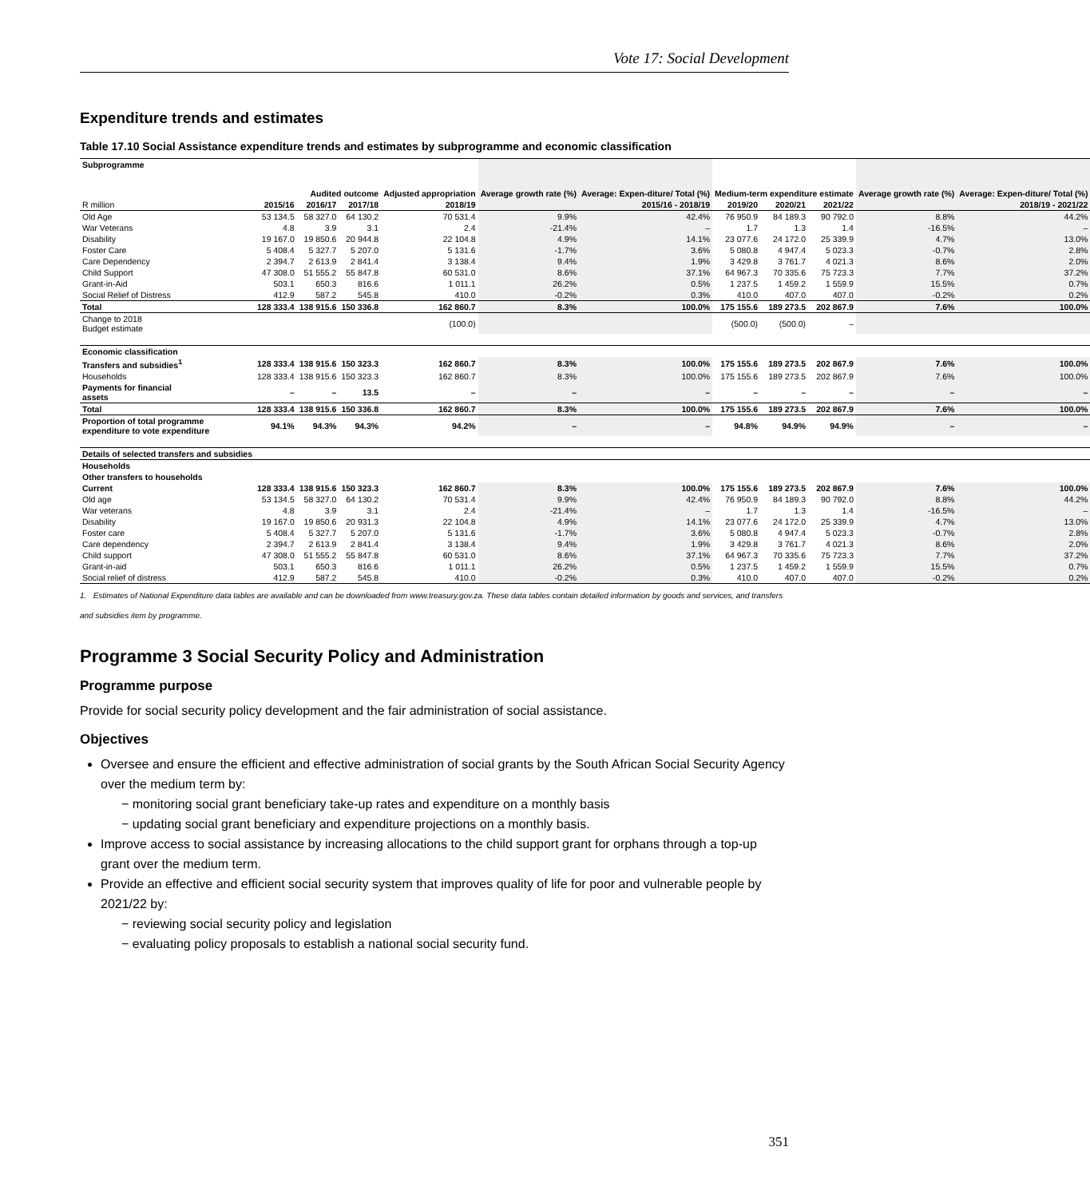Vote 17: Social Development
Expenditure trends and estimates
Table 17.10 Social Assistance expenditure trends and estimates by subprogramme and economic classification
| Subprogramme | Audited outcome | | | Adjusted appropriation | Average growth rate (%) | Average: Expen-diture/ Total (%) | Medium-term expenditure estimate | | | Average growth rate (%) | Average: Expen-diture/ Total (%) |
| --- | --- | --- | --- | --- | --- | --- | --- | --- | --- | --- | --- |
| R million | 2015/16 | 2016/17 | 2017/18 | 2018/19 | 2015/16 - 2018/19 | | 2019/20 | 2020/21 | 2021/22 | 2018/19 - 2021/22 | |
| Old Age | 53 134.5 | 58 327.0 | 64 130.2 | 70 531.4 | 9.9% | 42.4% | 76 950.9 | 84 189.3 | 90 792.0 | 8.8% | 44.2% |
| War Veterans | 4.8 | 3.9 | 3.1 | 2.4 | -21.4% | – | 1.7 | 1.3 | 1.4 | -16.5% | – |
| Disability | 19 167.0 | 19 850.6 | 20 944.8 | 22 104.8 | 4.9% | 14.1% | 23 077.6 | 24 172.0 | 25 339.9 | 4.7% | 13.0% |
| Foster Care | 5 408.4 | 5 327.7 | 5 207.0 | 5 131.6 | -1.7% | 3.6% | 5 080.8 | 4 947.4 | 5 023.3 | -0.7% | 2.8% |
| Care Dependency | 2 394.7 | 2 613.9 | 2 841.4 | 3 138.4 | 9.4% | 1.9% | 3 429.8 | 3 761.7 | 4 021.3 | 8.6% | 2.0% |
| Child Support | 47 308.0 | 51 555.2 | 55 847.8 | 60 531.0 | 8.6% | 37.1% | 64 967.3 | 70 335.6 | 75 723.3 | 7.7% | 37.2% |
| Grant-in-Aid | 503.1 | 650.3 | 816.6 | 1 011.1 | 26.2% | 0.5% | 1 237.5 | 1 459.2 | 1 559.9 | 15.5% | 0.7% |
| Social Relief of Distress | 412.9 | 587.2 | 545.8 | 410.0 | -0.2% | 0.3% | 410.0 | 407.0 | 407.0 | -0.2% | 0.2% |
| Total | 128 333.4 | 138 915.6 | 150 336.8 | 162 860.7 | 8.3% | 100.0% | 175 155.6 | 189 273.5 | 202 867.9 | 7.6% | 100.0% |
| Change to 2018 Budget estimate | | | | (100.0) | | | (500.0) | (500.0) | – | | |
| Economic classification | | | | | | | | | | | |
| Transfers and subsidies<sup>1</sup> | 128 333.4 | 138 915.6 | 150 323.3 | 162 860.7 | 8.3% | 100.0% | 175 155.6 | 189 273.5 | 202 867.9 | 7.6% | 100.0% |
| Households | 128 333.4 | 138 915.6 | 150 323.3 | 162 860.7 | 8.3% | 100.0% | 175 155.6 | 189 273.5 | 202 867.9 | 7.6% | 100.0% |
| Payments for financial assets | – | – | 13.5 | – | – | – | – | – | – | – | – |
| Total | 128 333.4 | 138 915.6 | 150 336.8 | 162 860.7 | 8.3% | 100.0% | 175 155.6 | 189 273.5 | 202 867.9 | 7.6% | 100.0% |
| Proportion of total programme expenditure to vote expenditure | 94.1% | 94.3% | 94.3% | 94.2% | – | – | 94.8% | 94.9% | 94.9% | – | – |
| Details of selected transfers and subsidies | | | | | | | | | | | |
| Households | | | | | | | | | | | |
| Other transfers to households | | | | | | | | | | | |
| Current | 128 333.4 | 138 915.6 | 150 323.3 | 162 860.7 | 8.3% | 100.0% | 175 155.6 | 189 273.5 | 202 867.9 | 7.6% | 100.0% |
| Old age | 53 134.5 | 58 327.0 | 64 130.2 | 70 531.4 | 9.9% | 42.4% | 76 950.9 | 84 189.3 | 90 792.0 | 8.8% | 44.2% |
| War veterans | 4.8 | 3.9 | 3.1 | 2.4 | -21.4% | – | 1.7 | 1.3 | 1.4 | -16.5% | – |
| Disability | 19 167.0 | 19 850.6 | 20 931.3 | 22 104.8 | 4.9% | 14.1% | 23 077.6 | 24 172.0 | 25 339.9 | 4.7% | 13.0% |
| Foster care | 5 408.4 | 5 327.7 | 5 207.0 | 5 131.6 | -1.7% | 3.6% | 5 080.8 | 4 947.4 | 5 023.3 | -0.7% | 2.8% |
| Care dependency | 2 394.7 | 2 613.9 | 2 841.4 | 3 138.4 | 9.4% | 1.9% | 3 429.8 | 3 761.7 | 4 021.3 | 8.6% | 2.0% |
| Child support | 47 308.0 | 51 555.2 | 55 847.8 | 60 531.0 | 8.6% | 37.1% | 64 967.3 | 70 335.6 | 75 723.3 | 7.7% | 37.2% |
| Grant-in-aid | 503.1 | 650.3 | 816.6 | 1 011.1 | 26.2% | 0.5% | 1 237.5 | 1 459.2 | 1 559.9 | 15.5% | 0.7% |
| Social relief of distress | 412.9 | 587.2 | 545.8 | 410.0 | -0.2% | 0.3% | 410.0 | 407.0 | 407.0 | -0.2% | 0.2% |
1. Estimates of National Expenditure data tables are available and can be downloaded from www.treasury.gov.za. These data tables contain detailed information by goods and services, and transfers and subsidies item by programme.
Programme 3 Social Security Policy and Administration
Programme purpose
Provide for social security policy development and the fair administration of social assistance.
Objectives
Oversee and ensure the efficient and effective administration of social grants by the South African Social Security Agency over the medium term by:
− monitoring social grant beneficiary take-up rates and expenditure on a monthly basis
− updating social grant beneficiary and expenditure projections on a monthly basis.
Improve access to social assistance by increasing allocations to the child support grant for orphans through a top-up grant over the medium term.
Provide an effective and efficient social security system that improves quality of life for poor and vulnerable people by 2021/22 by:
− reviewing social security policy and legislation
− evaluating policy proposals to establish a national social security fund.
351